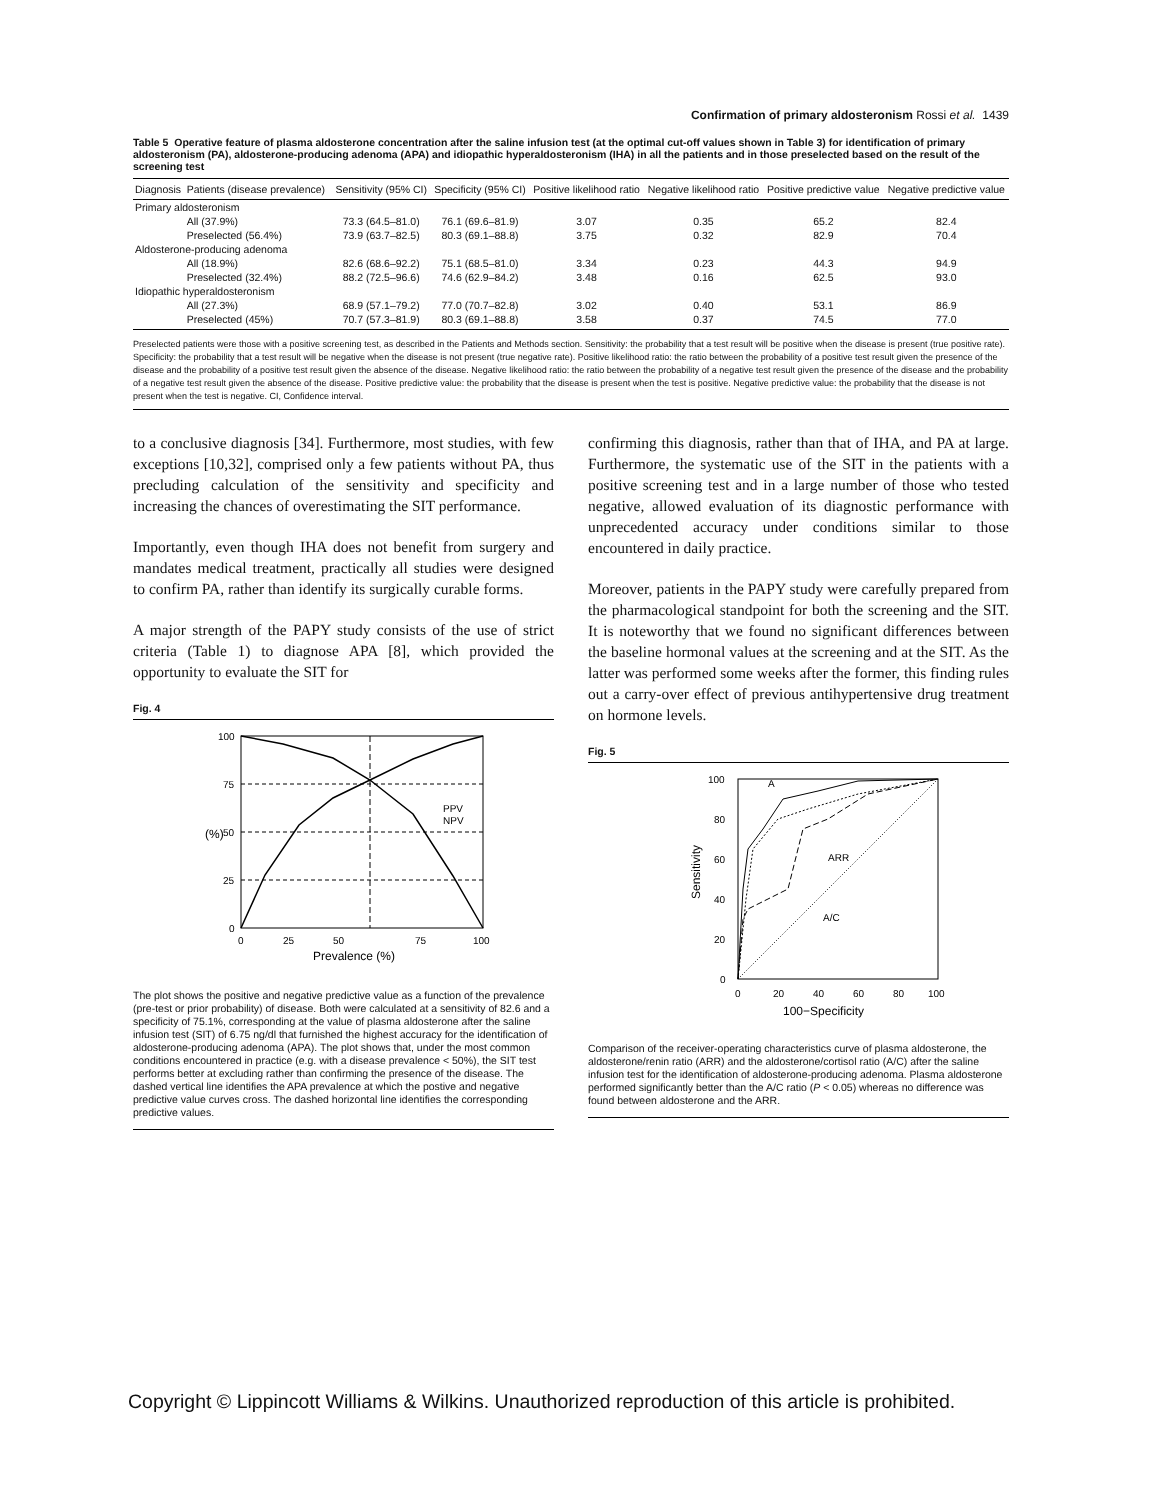Confirmation of primary aldosteronism Rossi et al. 1439
Table 5 Operative feature of plasma aldosterone concentration after the saline infusion test (at the optimal cut-off values shown in Table 3) for identification of primary aldosteronism (PA), aldosterone-producing adenoma (APA) and idiopathic hyperaldosteronism (IHA) in all the patients and in those preselected based on the result of the screening test
| Diagnosis | Patients (disease prevalence) | Sensitivity (95% CI) | Specificity (95% CI) | Positive likelihood ratio | Negative likelihood ratio | Positive predictive value | Negative predictive value |
| --- | --- | --- | --- | --- | --- | --- | --- |
| Primary aldosteronism | | | | | | | |
| | All (37.9%) | 73.3 (64.5–81.0) | 76.1 (69.6–81.9) | 3.07 | 0.35 | 65.2 | 82.4 |
| | Preselected (56.4%) | 73.9 (63.7–82.5) | 80.3 (69.1–88.8) | 3.75 | 0.32 | 82.9 | 70.4 |
| Aldosterone-producing adenoma | | | | | | | |
| | All (18.9%) | 82.6 (68.6–92.2) | 75.1 (68.5–81.0) | 3.34 | 0.23 | 44.3 | 94.9 |
| | Preselected (32.4%) | 88.2 (72.5–96.6) | 74.6 (62.9–84.2) | 3.48 | 0.16 | 62.5 | 93.0 |
| Idiopathic hyperaldosteronism | | | | | | | |
| | All (27.3%) | 68.9 (57.1–79.2) | 77.0 (70.7–82.8) | 3.02 | 0.40 | 53.1 | 86.9 |
| | Preselected (45%) | 70.7 (57.3–81.9) | 80.3 (69.1–88.8) | 3.58 | 0.37 | 74.5 | 77.0 |
Preselected patients were those with a positive screening test, as described in the Patients and Methods section. Sensitivity: the probability that a test result will be positive when the disease is present (true positive rate). Specificity: the probability that a test result will be negative when the disease is not present (true negative rate). Positive likelihood ratio: the ratio between the probability of a positive test result given the presence of the disease and the probability of a positive test result given the absence of the disease. Negative likelihood ratio: the ratio between the probability of a negative test result given the presence of the disease and the probability of a negative test result given the absence of the disease. Positive predictive value: the probability that the disease is present when the test is positive. Negative predictive value: the probability that the disease is not present when the test is negative. CI, Confidence interval.
to a conclusive diagnosis [34]. Furthermore, most studies, with few exceptions [10,32], comprised only a few patients without PA, thus precluding calculation of the sensitivity and specificity and increasing the chances of overestimating the SIT performance.
Importantly, even though IHA does not benefit from surgery and mandates medical treatment, practically all studies were designed to confirm PA, rather than identify its surgically curable forms.
A major strength of the PAPY study consists of the use of strict criteria (Table 1) to diagnose APA [8], which provided the opportunity to evaluate the SIT for
Fig. 4
100
75
50
25
0
0
25
50
75
100
Prevalence (%)
PPV
NPV
(%)
The plot shows the positive and negative predictive value as a function of the prevalence (pre-test or prior probability) of disease. Both were calculated at a sensitivity of 82.6 and a specificity of 75.1%, corresponding at the value of plasma aldosterone after the saline infusion test (SIT) of 6.75 ng/dl that furnished the highest accuracy for the identification of aldosterone-producing adenoma (APA). The plot shows that, under the most common conditions encountered in practice (e.g. with a disease prevalence < 50%), the SIT test performs better at excluding rather than confirming the presence of the disease. The dashed vertical line identifies the APA prevalence at which the postive and negative predictive value curves cross. The dashed horizontal line identifies the corresponding predictive values.
confirming this diagnosis, rather than that of IHA, and PA at large. Furthermore, the systematic use of the SIT in the patients with a positive screening test and in a large number of those who tested negative, allowed evaluation of its diagnostic performance with unprecedented accuracy under conditions similar to those encountered in daily practice.
Moreover, patients in the PAPY study were carefully prepared from the pharmacological standpoint for both the screening and the SIT. It is noteworthy that we found no significant differences between the baseline hormonal values at the screening and at the SIT. As the latter was performed some weeks after the former, this finding rules out a carry-over effect of previous antihypertensive drug treatment on hormone levels.
Fig. 5
100
80
60
40
20
0
0
20
40
60
80
100
100−Specificity
A
ARR
A/C
Sensitivity
Comparison of the receiver-operating characteristics curve of plasma aldosterone, the aldosterone/renin ratio (ARR) and the aldosterone/cortisol ratio (A/C) after the saline infusion test for the identification of aldosterone-producing adenoma. Plasma aldosterone performed significantly better than the A/C ratio (P < 0.05) whereas no difference was found between aldosterone and the ARR.
Copyright © Lippincott Williams & Wilkins. Unauthorized reproduction of this article is prohibited.